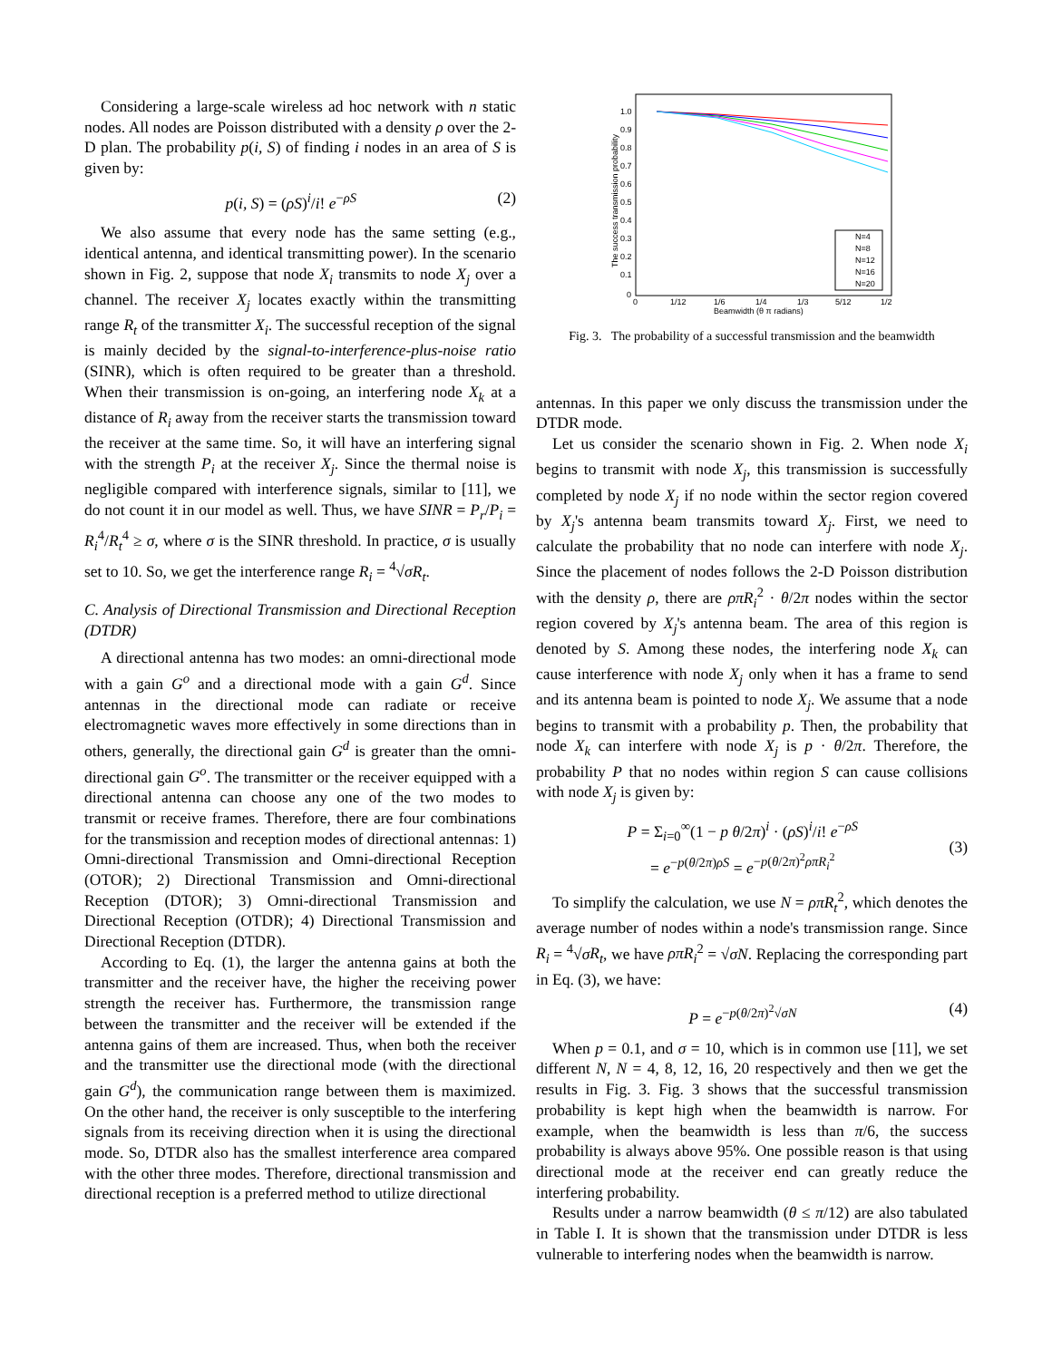Considering a large-scale wireless ad hoc network with n static nodes. All nodes are Poisson distributed with a density ρ over the 2-D plan. The probability p(i, S) of finding i nodes in an area of S is given by:
p(i, S) = (ρS)<sup>i</sup>/i! e<sup>−ρS</sup> (2)
We also assume that every node has the same setting (e.g., identical antenna, and identical transmitting power). In the scenario shown in Fig. 2, suppose that node X<sub>i</sub> transmits to node X<sub>j</sub> over a channel. The receiver X<sub>j</sub> locates exactly within the transmitting range R<sub>t</sub> of the transmitter X<sub>i</sub>. The successful reception of the signal is mainly decided by the signal-to-interference-plus-noise ratio (SINR), which is often required to be greater than a threshold. When their transmission is on-going, an interfering node X<sub>k</sub> at a distance of R<sub>i</sub> away from the receiver starts the transmission toward the receiver at the same time. So, it will have an interfering signal with the strength P<sub>i</sub> at the receiver X<sub>j</sub>. Since the thermal noise is negligible compared with interference signals, similar to [11], we do not count it in our model as well. Thus, we have SINR = P<sub>r</sub>/P<sub>i</sub> = R<sub>i</sub><sup>4</sup>/R<sub>t</sub><sup>4</sup> ≥ σ, where σ is the SINR threshold. In practice, σ is usually set to 10. So, we get the interference range R<sub>i</sub> = <sup>4</sup>√σR<sub>t</sub>.
C. Analysis of Directional Transmission and Directional Reception (DTDR)
A directional antenna has two modes: an omni-directional mode with a gain G<sup>o</sup> and a directional mode with a gain G<sup>d</sup>. Since antennas in the directional mode can radiate or receive electromagnetic waves more effectively in some directions than in others, generally, the directional gain G<sup>d</sup> is greater than the omni-directional gain G<sup>o</sup>. The transmitter or the receiver equipped with a directional antenna can choose any one of the two modes to transmit or receive frames. Therefore, there are four combinations for the transmission and reception modes of directional antennas: 1) Omni-directional Transmission and Omni-directional Reception (OTOR); 2) Directional Transmission and Omni-directional Reception (DTOR); 3) Omni-directional Transmission and Directional Reception (OTDR); 4) Directional Transmission and Directional Reception (DTDR).
According to Eq. (1), the larger the antenna gains at both the transmitter and the receiver have, the higher the receiving power strength the receiver has. Furthermore, the transmission range between the transmitter and the receiver will be extended if the antenna gains of them are increased. Thus, when both the receiver and the transmitter use the directional mode (with the directional gain G<sup>d</sup>), the communication range between them is maximized. On the other hand, the receiver is only susceptible to the interfering signals from its receiving direction when it is using the directional mode. So, DTDR also has the smallest interference area compared with the other three modes. Therefore, directional transmission and directional reception is a preferred method to utilize directional
1.0
0.9
0.8
0.7
0.6
0.5
0.4
0.3
0.2
0.1
0
0
1/12
1/6
1/4
1/3
5/12
1/2
Beamwidth (θ π radians)
The success transmission probability
N=4
N=8
N=12
N=16
N=20
Fig. 3. The probability of a successful transmission and the beamwidth
antennas. In this paper we only discuss the transmission under the DTDR mode.
Let us consider the scenario shown in Fig. 2. When node X<sub>i</sub> begins to transmit with node X<sub>j</sub>, this transmission is successfully completed by node X<sub>j</sub> if no node within the sector region covered by X<sub>j</sub>'s antenna beam transmits toward X<sub>j</sub>. First, we need to calculate the probability that no node can interfere with node X<sub>j</sub>. Since the placement of nodes follows the 2-D Poisson distribution with the density ρ, there are ρπR<sub>i</sub><sup>2</sup> · θ/2π nodes within the sector region covered by X<sub>j</sub>'s antenna beam. The area of this region is denoted by S. Among these nodes, the interfering node X<sub>k</sub> can cause interference with node X<sub>j</sub> only when it has a frame to send and its antenna beam is pointed to node X<sub>j</sub>. We assume that a node begins to transmit with a probability p. Then, the probability that node X<sub>k</sub> can interfere with node X<sub>j</sub> is p · θ/2π. Therefore, the probability P that no nodes within region S can cause collisions with node X<sub>j</sub> is given by:
P = Σ<sub>i=0</sub><sup>∞</sup>(1 − p θ/2π)<sup>i</sup> · (ρS)<sup>i</sup>/i! e<sup>−ρS</sup>
= e<sup>−p(θ/2π)ρS</sup> = e<sup>−p(θ/2π)<sup>2</sup>ρπR<sub>i</sub><sup>2</sup></sup>
(3)
To simplify the calculation, we use N = ρπR<sub>t</sub><sup>2</sup>, which denotes the average number of nodes within a node's transmission range. Since R<sub>i</sub> = <sup>4</sup>√σR<sub>t</sub>, we have ρπR<sub>i</sub><sup>2</sup> = √σN. Replacing the corresponding part in Eq. (3), we have:
P = e<sup>−p(θ/2π)<sup>2</sup>√σN</sup> (4)
When p = 0.1, and σ = 10, which is in common use [11], we set different N, N = 4, 8, 12, 16, 20 respectively and then we get the results in Fig. 3. Fig. 3 shows that the successful transmission probability is kept high when the beamwidth is narrow. For example, when the beamwidth is less than π/6, the success probability is always above 95%. One possible reason is that using directional mode at the receiver end can greatly reduce the interfering probability.
Results under a narrow beamwidth (θ ≤ π/12) are also tabulated in Table I. It is shown that the transmission under DTDR is less vulnerable to interfering nodes when the beamwidth is narrow.